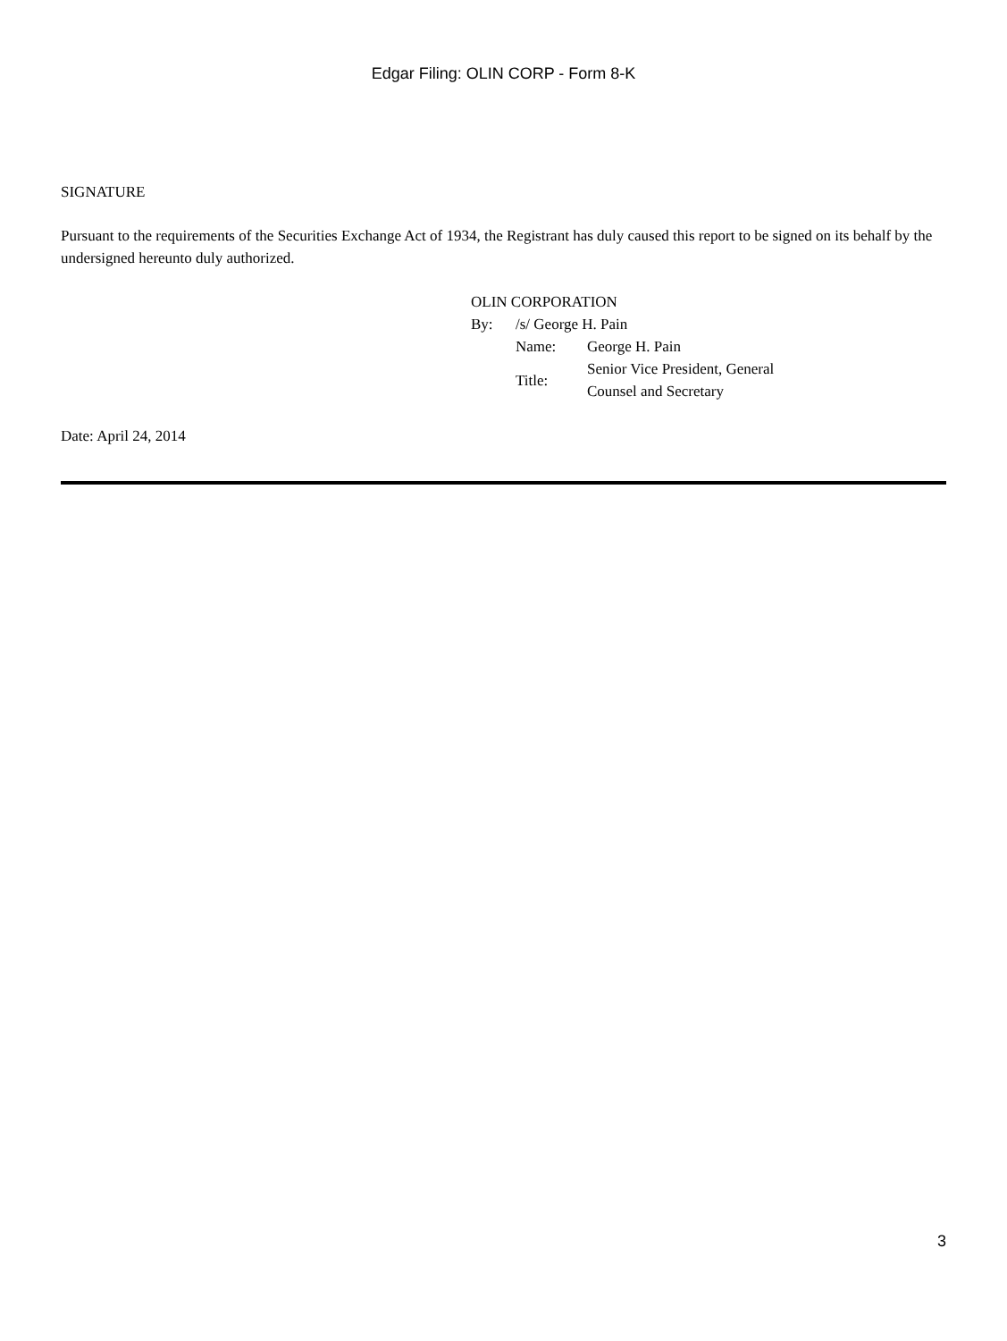Edgar Filing: OLIN CORP - Form 8-K
SIGNATURE
Pursuant to the requirements of the Securities Exchange Act of 1934, the Registrant has duly caused this report to be signed on its behalf by the undersigned hereunto duly authorized.
OLIN CORPORATION
| By: | /s/ George H. Pain | |
| | Name: | George H. Pain |
| | Title: | Senior Vice President, General Counsel and Secretary |
Date: April 24, 2014
3